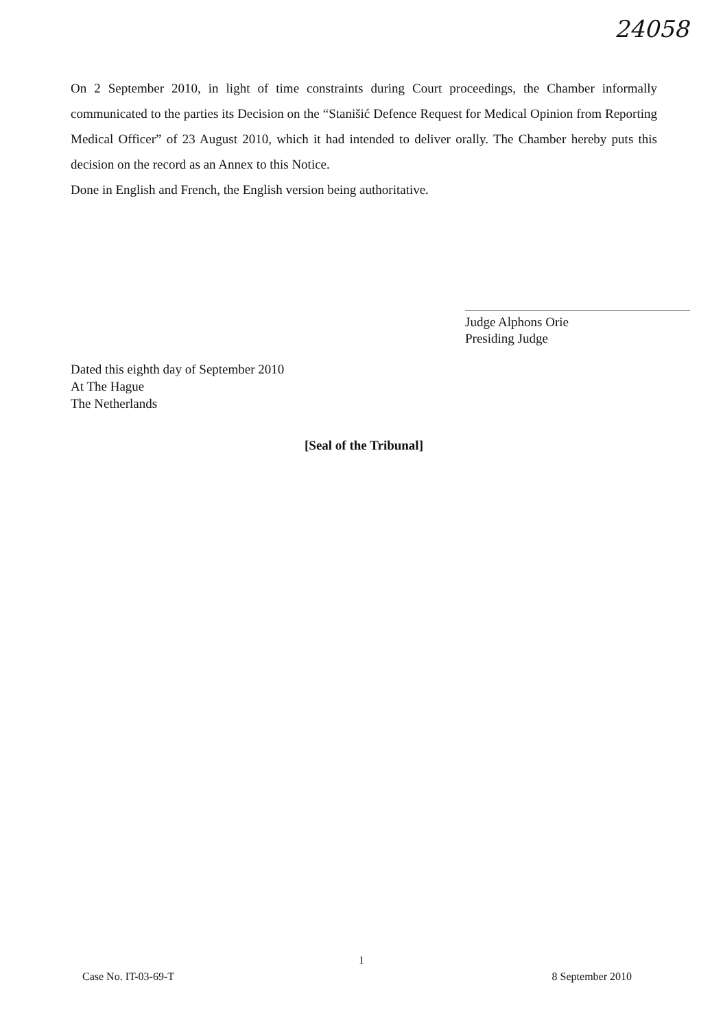24058
On 2 September 2010, in light of time constraints during Court proceedings, the Chamber informally communicated to the parties its Decision on the “Stanišić Defence Request for Medical Opinion from Reporting Medical Officer” of 23 August 2010, which it had intended to deliver orally. The Chamber hereby puts this decision on the record as an Annex to this Notice.
Done in English and French, the English version being authoritative.
Judge Alphons Orie
Presiding Judge
Dated this eighth day of September 2010
At The Hague
The Netherlands
[Seal of the Tribunal]
1
Case No. IT-03-69-T 8 September 2010